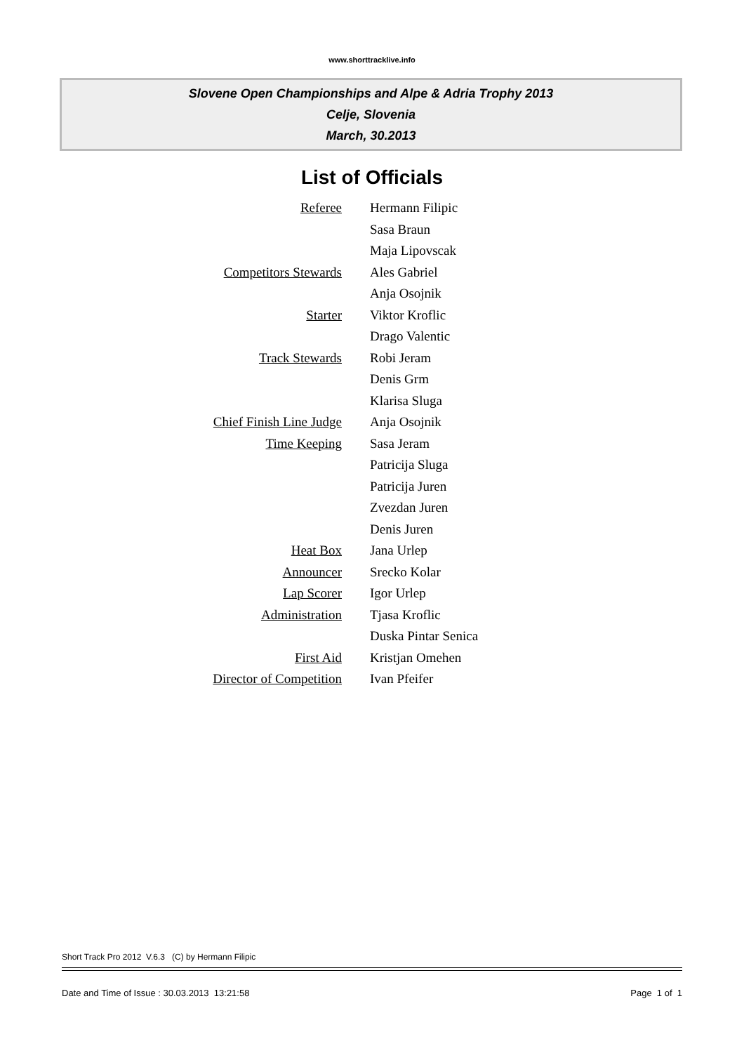www.shorttracklive.info
Slovene Open Championships and Alpe & Adria Trophy 2013
Celje, Slovenia
March, 30.2013
List of Officials
| Referee | Hermann Filipic |
| | Sasa Braun |
| | Maja Lipovscak |
| Competitors Stewards | Ales Gabriel |
| | Anja Osojnik |
| Starter | Viktor Kroflic |
| | Drago Valentic |
| Track Stewards | Robi Jeram |
| | Denis Grm |
| | Klarisa Sluga |
| Chief Finish Line Judge | Anja Osojnik |
| Time Keeping | Sasa Jeram |
| | Patricija Sluga |
| | Patricija Juren |
| | Zvezdan Juren |
| | Denis Juren |
| Heat Box | Jana Urlep |
| Announcer | Srecko Kolar |
| Lap Scorer | Igor Urlep |
| Administration | Tjasa Kroflic |
| | Duska Pintar Senica |
| First Aid | Kristjan Omehen |
| Director of Competition | Ivan Pfeifer |
Short Track Pro 2012 V.6.3 (C) by Hermann Filipic
Date and Time of Issue : 30.03.2013 13:21:58 Page 1 of 1